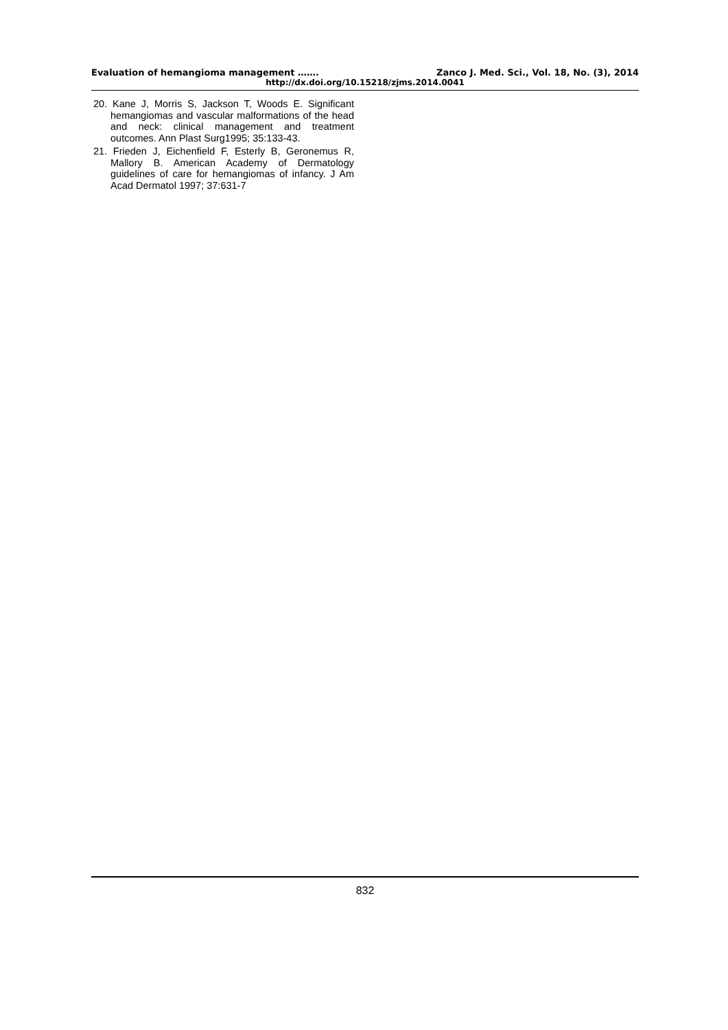Evaluation of hemangioma management ……. Zanco J. Med. Sci., Vol. 18, No. (3), 2014
http://dx.doi.org/10.15218/zjms.2014.0041
20. Kane J, Morris S, Jackson T, Woods E. Significant hemangiomas and vascular malformations of the head and neck: clinical management and treatment outcomes. Ann Plast Surg1995; 35:133-43.
21. Frieden J, Eichenfield F, Esterly B, Geronemus R, Mallory B. American Academy of Dermatology guidelines of care for hemangiomas of infancy. J Am Acad Dermatol 1997; 37:631-7
832